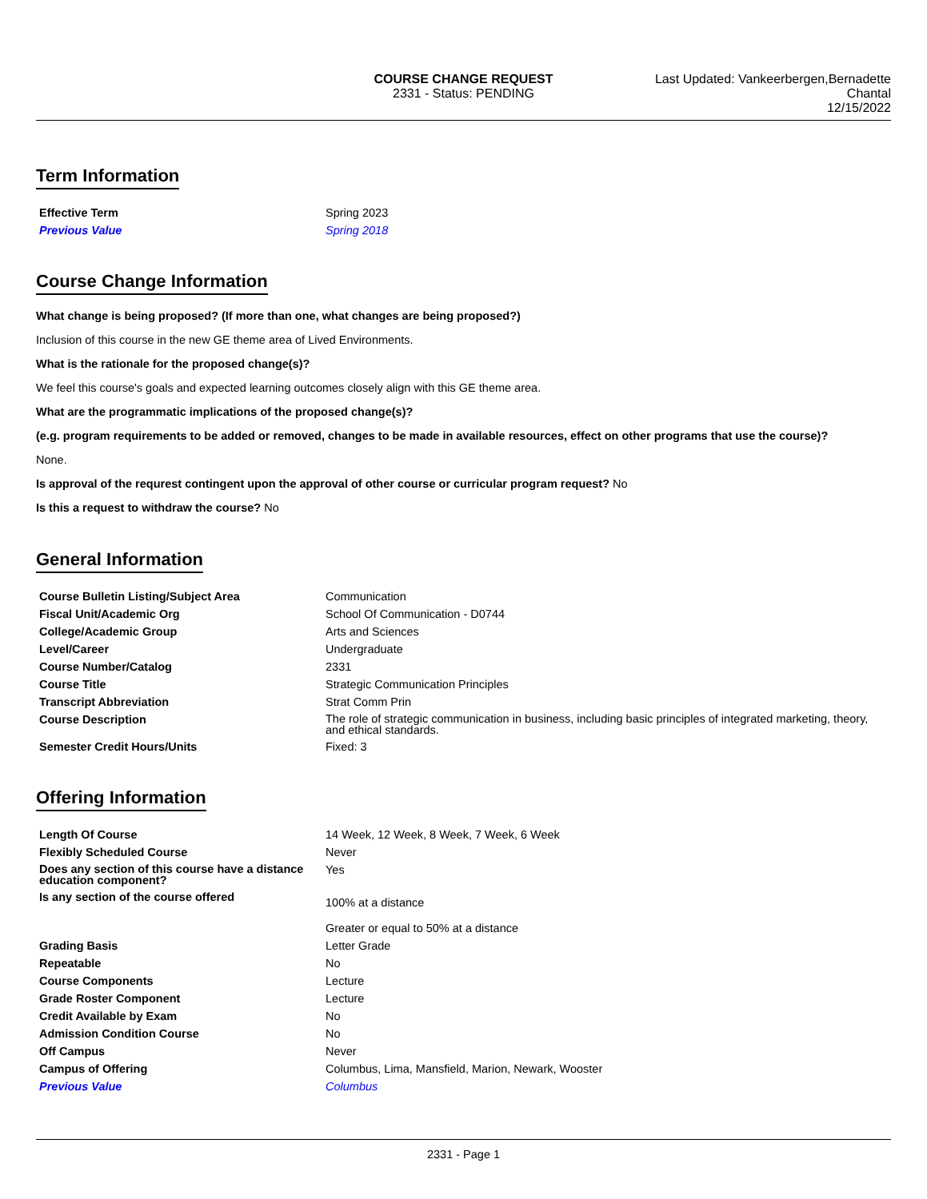COURSE CHANGE REQUEST
2331 - Status: PENDING
Last Updated: Vankeerbergen,Bernadette
Chantal
12/15/2022
Term Information
| Effective Term | Spring 2023 |
| Previous Value | Spring 2018 |
Course Change Information
What change is being proposed? (If more than one, what changes are being proposed?)
Inclusion of this course in the new GE theme area of Lived Environments.
What is the rationale for the proposed change(s)?
We feel this course's goals and expected learning outcomes closely align with this GE theme area.
What are the programmatic implications of the proposed change(s)?
(e.g. program requirements to be added or removed, changes to be made in available resources, effect on other programs that use the course)?
None.
Is approval of the requrest contingent upon the approval of other course or curricular program request? No
Is this a request to withdraw the course? No
General Information
| Course Bulletin Listing/Subject Area | Communication |
| Fiscal Unit/Academic Org | School Of Communication - D0744 |
| College/Academic Group | Arts and Sciences |
| Level/Career | Undergraduate |
| Course Number/Catalog | 2331 |
| Course Title | Strategic Communication Principles |
| Transcript Abbreviation | Strat Comm Prin |
| Course Description | The role of strategic communication in business, including basic principles of integrated marketing, theory, and ethical standards. |
| Semester Credit Hours/Units | Fixed: 3 |
Offering Information
| Length Of Course | 14 Week, 12 Week, 8 Week, 7 Week, 6 Week |
| Flexibly Scheduled Course | Never |
| Does any section of this course have a distance education component? | Yes |
| Is any section of the course offered | 100% at a distance Greater or equal to 50% at a distance |
| Grading Basis | Letter Grade |
| Repeatable | No |
| Course Components | Lecture |
| Grade Roster Component | Lecture |
| Credit Available by Exam | No |
| Admission Condition Course | No |
| Off Campus | Never |
| Campus of Offering | Columbus, Lima, Mansfield, Marion, Newark, Wooster |
| Previous Value | Columbus |
2331 - Page 1